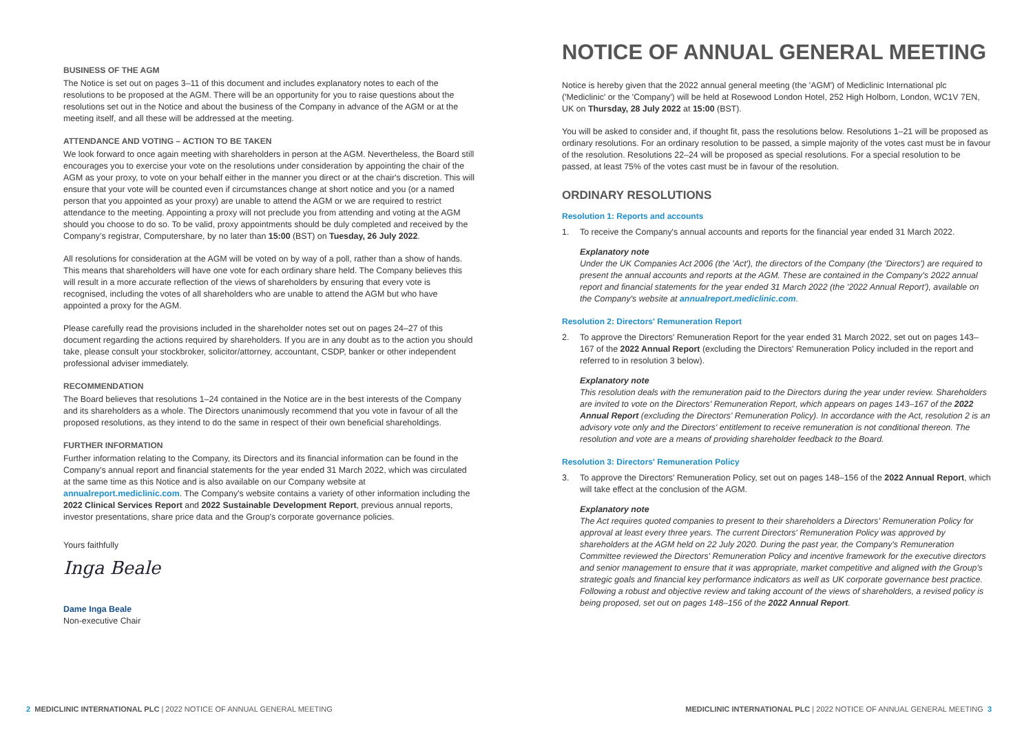BUSINESS OF THE AGM
The Notice is set out on pages 3–11 of this document and includes explanatory notes to each of the resolutions to be proposed at the AGM. There will be an opportunity for you to raise questions about the resolutions set out in the Notice and about the business of the Company in advance of the AGM or at the meeting itself, and all these will be addressed at the meeting.
ATTENDANCE AND VOTING – ACTION TO BE TAKEN
We look forward to once again meeting with shareholders in person at the AGM. Nevertheless, the Board still encourages you to exercise your vote on the resolutions under consideration by appointing the chair of the AGM as your proxy, to vote on your behalf either in the manner you direct or at the chair's discretion. This will ensure that your vote will be counted even if circumstances change at short notice and you (or a named person that you appointed as your proxy) are unable to attend the AGM or we are required to restrict attendance to the meeting. Appointing a proxy will not preclude you from attending and voting at the AGM should you choose to do so. To be valid, proxy appointments should be duly completed and received by the Company's registrar, Computershare, by no later than 15:00 (BST) on Tuesday, 26 July 2022.
All resolutions for consideration at the AGM will be voted on by way of a poll, rather than a show of hands. This means that shareholders will have one vote for each ordinary share held. The Company believes this will result in a more accurate reflection of the views of shareholders by ensuring that every vote is recognised, including the votes of all shareholders who are unable to attend the AGM but who have appointed a proxy for the AGM.
Please carefully read the provisions included in the shareholder notes set out on pages 24–27 of this document regarding the actions required by shareholders. If you are in any doubt as to the action you should take, please consult your stockbroker, solicitor/attorney, accountant, CSDP, banker or other independent professional adviser immediately.
RECOMMENDATION
The Board believes that resolutions 1–24 contained in the Notice are in the best interests of the Company and its shareholders as a whole. The Directors unanimously recommend that you vote in favour of all the proposed resolutions, as they intend to do the same in respect of their own beneficial shareholdings.
FURTHER INFORMATION
Further information relating to the Company, its Directors and its financial information can be found in the Company's annual report and financial statements for the year ended 31 March 2022, which was circulated at the same time as this Notice and is also available on our Company website at annualreport.mediclinic.com. The Company's website contains a variety of other information including the 2022 Clinical Services Report and 2022 Sustainable Development Report, previous annual reports, investor presentations, share price data and the Group's corporate governance policies.
Yours faithfully
Inga Beale
Dame Inga Beale
Non-executive Chair
NOTICE OF ANNUAL GENERAL MEETING
Notice is hereby given that the 2022 annual general meeting (the 'AGM') of Mediclinic International plc ('Mediclinic' or the 'Company') will be held at Rosewood London Hotel, 252 High Holborn, London, WC1V 7EN, UK on Thursday, 28 July 2022 at 15:00 (BST).
You will be asked to consider and, if thought fit, pass the resolutions below. Resolutions 1–21 will be proposed as ordinary resolutions. For an ordinary resolution to be passed, a simple majority of the votes cast must be in favour of the resolution. Resolutions 22–24 will be proposed as special resolutions. For a special resolution to be passed, at least 75% of the votes cast must be in favour of the resolution.
ORDINARY RESOLUTIONS
Resolution 1: Reports and accounts
1. To receive the Company's annual accounts and reports for the financial year ended 31 March 2022.
Explanatory note
Under the UK Companies Act 2006 (the 'Act'), the directors of the Company (the 'Directors') are required to present the annual accounts and reports at the AGM. These are contained in the Company's 2022 annual report and financial statements for the year ended 31 March 2022 (the '2022 Annual Report'), available on the Company's website at annualreport.mediclinic.com.
Resolution 2: Directors' Remuneration Report
2. To approve the Directors' Remuneration Report for the year ended 31 March 2022, set out on pages 143–167 of the 2022 Annual Report (excluding the Directors' Remuneration Policy included in the report and referred to in resolution 3 below).
Explanatory note
This resolution deals with the remuneration paid to the Directors during the year under review. Shareholders are invited to vote on the Directors' Remuneration Report, which appears on pages 143–167 of the 2022 Annual Report (excluding the Directors' Remuneration Policy). In accordance with the Act, resolution 2 is an advisory vote only and the Directors' entitlement to receive remuneration is not conditional thereon. The resolution and vote are a means of providing shareholder feedback to the Board.
Resolution 3: Directors' Remuneration Policy
3. To approve the Directors' Remuneration Policy, set out on pages 148–156 of the 2022 Annual Report, which will take effect at the conclusion of the AGM.
Explanatory note
The Act requires quoted companies to present to their shareholders a Directors' Remuneration Policy for approval at least every three years. The current Directors' Remuneration Policy was approved by shareholders at the AGM held on 22 July 2020. During the past year, the Company's Remuneration Committee reviewed the Directors' Remuneration Policy and incentive framework for the executive directors and senior management to ensure that it was appropriate, market competitive and aligned with the Group's strategic goals and financial key performance indicators as well as UK corporate governance best practice. Following a robust and objective review and taking account of the views of shareholders, a revised policy is being proposed, set out on pages 148–156 of the 2022 Annual Report.
2 MEDICLINIC INTERNATIONAL PLC | 2022 NOTICE OF ANNUAL GENERAL MEETING
MEDICLINIC INTERNATIONAL PLC | 2022 NOTICE OF ANNUAL GENERAL MEETING 3